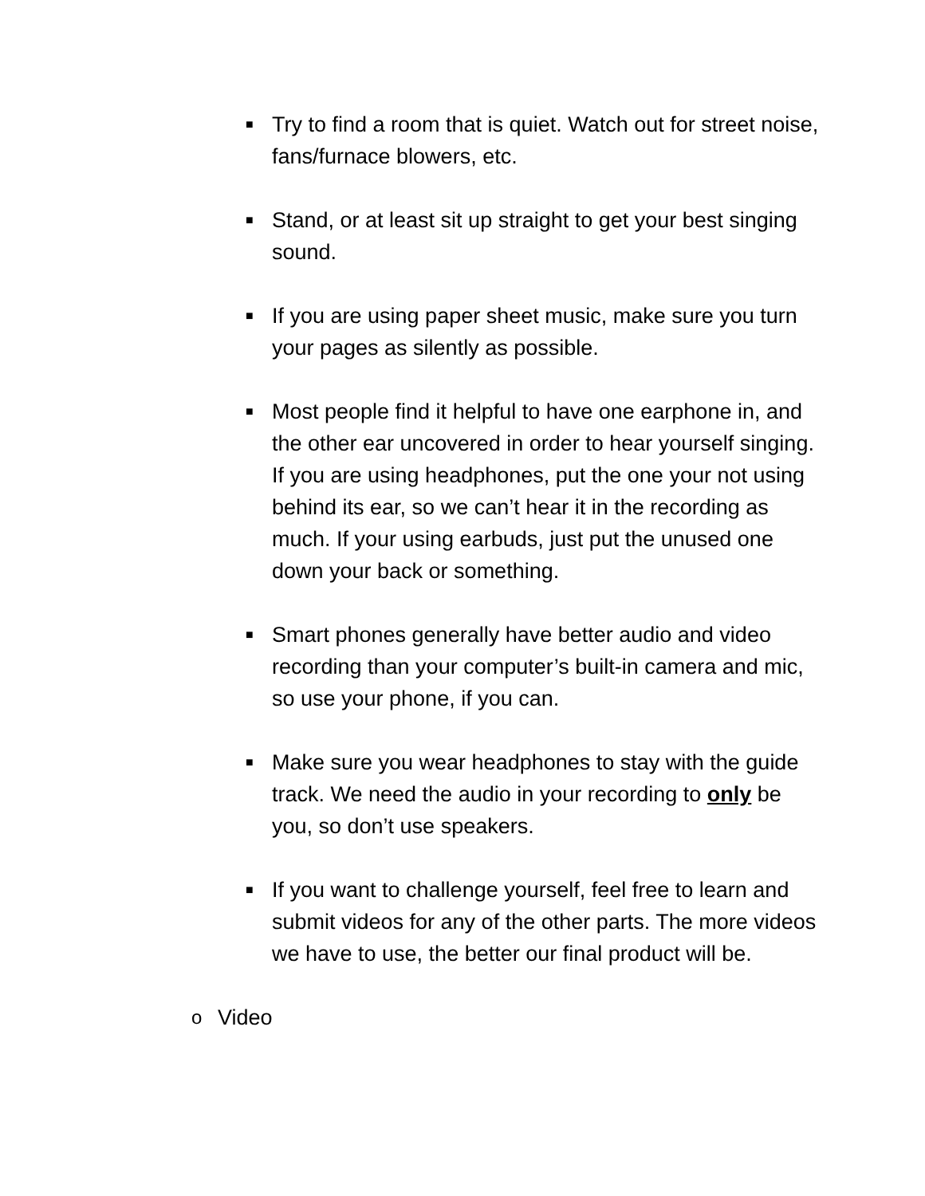■
Try to find a room that is quiet. Watch out for street noise, fans/furnace blowers, etc.
■
Stand, or at least sit up straight to get your best singing sound.
■
If you are using paper sheet music, make sure you turn your pages as silently as possible.
■
Most people find it helpful to have one earphone in, and the other ear uncovered in order to hear yourself singing. If you are using headphones, put the one your not using behind its ear, so we can’t hear it in the recording as much. If your using earbuds, just put the unused one down your back or something.
■
Smart phones generally have better audio and video recording than your computer’s built-in camera and mic, so use your phone, if you can.
■
Make sure you wear headphones to stay with the guide track. We need the audio in your recording to only be you, so don’t use speakers.
■
If you want to challenge yourself, feel free to learn and submit videos for any of the other parts. The more videos we have to use, the better our final product will be.
o Video